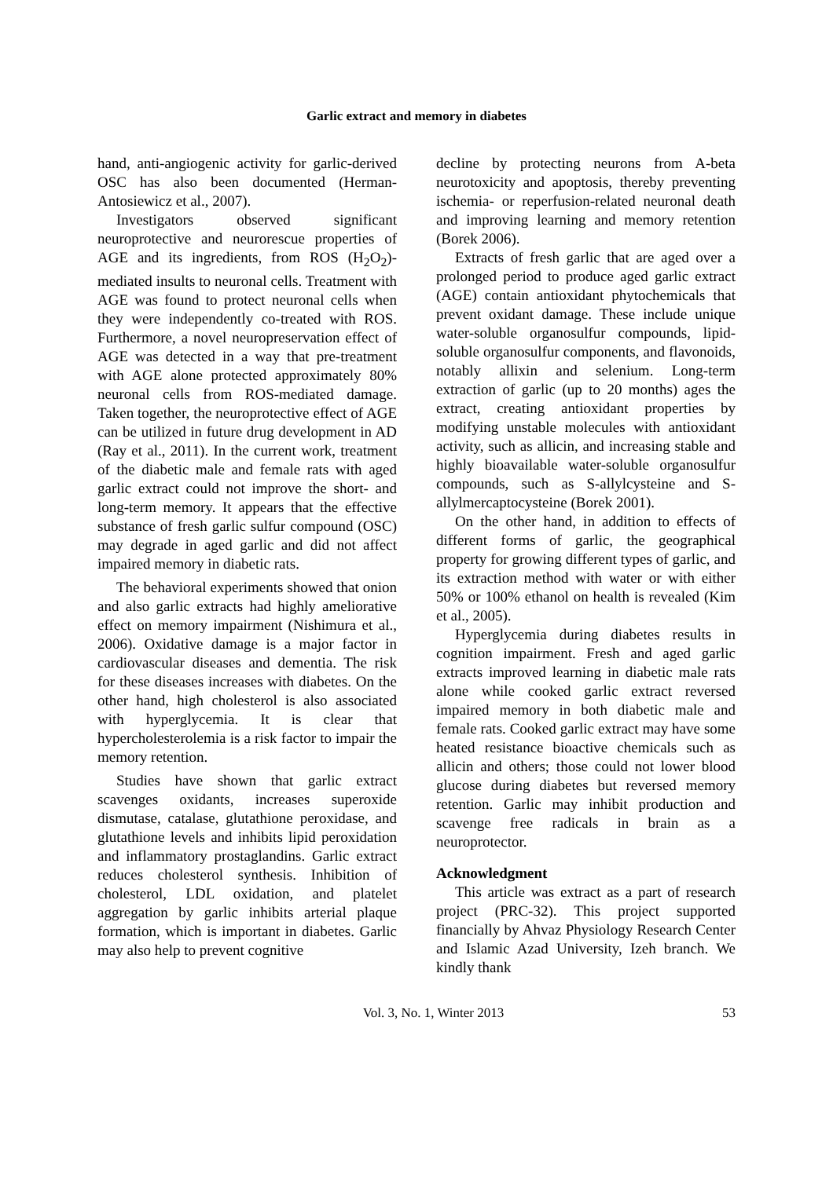Garlic extract and memory in diabetes
hand, anti-angiogenic activity for garlic-derived OSC has also been documented (Herman-Antosiewicz et al., 2007).
Investigators observed significant neuroprotective and neurorescue properties of AGE and its ingredients, from ROS (H<sub>2</sub>O<sub>2</sub>)-mediated insults to neuronal cells. Treatment with AGE was found to protect neuronal cells when they were independently co-treated with ROS. Furthermore, a novel neuropreservation effect of AGE was detected in a way that pre-treatment with AGE alone protected approximately 80% neuronal cells from ROS-mediated damage. Taken together, the neuroprotective effect of AGE can be utilized in future drug development in AD (Ray et al., 2011). In the current work, treatment of the diabetic male and female rats with aged garlic extract could not improve the short- and long-term memory. It appears that the effective substance of fresh garlic sulfur compound (OSC) may degrade in aged garlic and did not affect impaired memory in diabetic rats.
The behavioral experiments showed that onion and also garlic extracts had highly ameliorative effect on memory impairment (Nishimura et al., 2006). Oxidative damage is a major factor in cardiovascular diseases and dementia. The risk for these diseases increases with diabetes. On the other hand, high cholesterol is also associated with hyperglycemia. It is clear that hypercholesterolemia is a risk factor to impair the memory retention.
Studies have shown that garlic extract scavenges oxidants, increases superoxide dismutase, catalase, glutathione peroxidase, and glutathione levels and inhibits lipid peroxidation and inflammatory prostaglandins. Garlic extract reduces cholesterol synthesis. Inhibition of cholesterol, LDL oxidation, and platelet aggregation by garlic inhibits arterial plaque formation, which is important in diabetes. Garlic may also help to prevent cognitive
decline by protecting neurons from A-beta neurotoxicity and apoptosis, thereby preventing ischemia- or reperfusion-related neuronal death and improving learning and memory retention (Borek 2006).
Extracts of fresh garlic that are aged over a prolonged period to produce aged garlic extract (AGE) contain antioxidant phytochemicals that prevent oxidant damage. These include unique water-soluble organosulfur compounds, lipid-soluble organosulfur components, and flavonoids, notably allixin and selenium. Long-term extraction of garlic (up to 20 months) ages the extract, creating antioxidant properties by modifying unstable molecules with antioxidant activity, such as allicin, and increasing stable and highly bioavailable water-soluble organosulfur compounds, such as S-allylcysteine and S-allylmercaptocysteine (Borek 2001).
On the other hand, in addition to effects of different forms of garlic, the geographical property for growing different types of garlic, and its extraction method with water or with either 50% or 100% ethanol on health is revealed (Kim et al., 2005).
Hyperglycemia during diabetes results in cognition impairment. Fresh and aged garlic extracts improved learning in diabetic male rats alone while cooked garlic extract reversed impaired memory in both diabetic male and female rats. Cooked garlic extract may have some heated resistance bioactive chemicals such as allicin and others; those could not lower blood glucose during diabetes but reversed memory retention. Garlic may inhibit production and scavenge free radicals in brain as a neuroprotector.
Acknowledgment
This article was extract as a part of research project (PRC-32). This project supported financially by Ahvaz Physiology Research Center and Islamic Azad University, Izeh branch. We kindly thank
Vol. 3, No. 1, Winter 2013 53